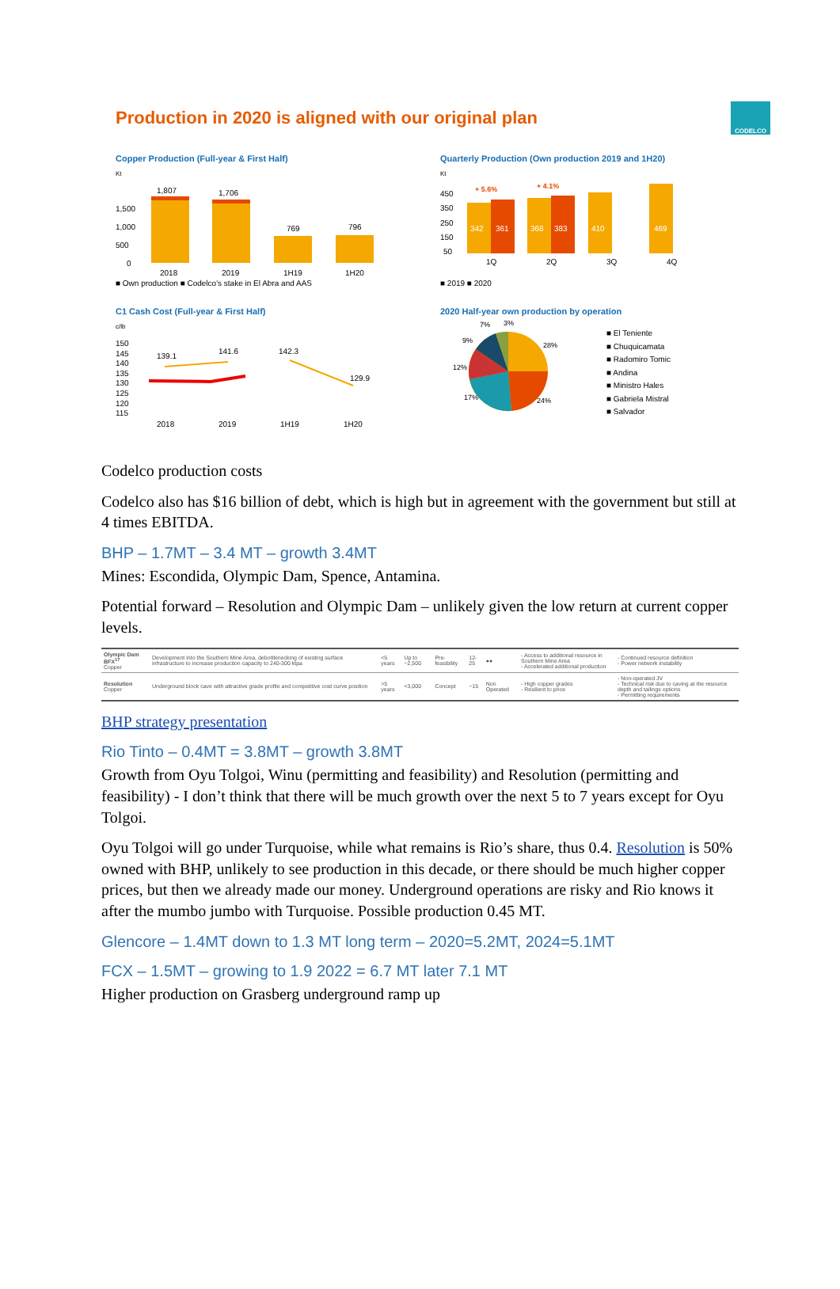Production in 2020 is aligned with our original plan
CODELCO
Copper Production (Full-year & First Half)
Kt
1,500
1,000
500
0
1,807
1,706
769
796
2018
2019
1H19
1H20
■ Own production ■ Codelco's stake in El Abra and AAS
Quarterly Production (Own production 2019 and 1H20)
Kt
450
350
250
150
50
342
361
368
383
410
469
+ 5.6%
+ 4.1%
1Q
2Q
3Q
4Q
■ 2019 ■ 2020
C1 Cash Cost (Full-year & First Half)
c/lb
150
145
140
135
130
125
120
115
139.1
141.6
142.3
129.9
2018
2019
1H19
1H20
2020 Half-year own production by operation
7%
3%
28%
9%
12%
17%
24%
■ El Teniente
■ Chuquicamata
■ Radomiro Tomic
■ Andina
■ Ministro Hales
■ Gabriela Mistral
■ Salvador
Codelco production costs
Codelco also has $16 billion of debt, which is high but in agreement with the government but still at 4 times EBITDA.
BHP – 1.7MT – 3.4 MT – growth 3.4MT
Mines: Escondida, Olympic Dam, Spence, Antamina.
Potential forward – Resolution and Olympic Dam – unlikely given the low return at current copper levels.
| Olympic Dam BFX<sup>17</sup> Copper | Development into the Southern Mine Area, debottlenecking of existing surface infrastructure to increase production capacity to 240-300 ktpa | <5 years | Up to ~2,500 | Pre-feasibility | 12-25 | ●● | - Access to additional resource in Southern Mine Area - Accelerated additional production | - Continued resource definition - Power network instability |
| Resolution Copper | Underground block cave with attractive grade profile and competitive cost curve position | >5 years | <3,000 | Concept | ~15 | Non Operated | - High copper grades - Resilient to price | - Non-operated JV - Technical risk due to caving at the resource depth and tailings options - Permitting requirements |
BHP strategy presentation
Rio Tinto – 0.4MT = 3.8MT – growth 3.8MT
Growth from Oyu Tolgoi, Winu (permitting and feasibility) and Resolution (permitting and feasibility) - I don’t think that there will be much growth over the next 5 to 7 years except for Oyu Tolgoi.
Oyu Tolgoi will go under Turquoise, while what remains is Rio’s share, thus 0.4. Resolution is 50% owned with BHP, unlikely to see production in this decade, or there should be much higher copper prices, but then we already made our money. Underground operations are risky and Rio knows it after the mumbo jumbo with Turquoise. Possible production 0.45 MT.
Glencore – 1.4MT down to 1.3 MT long term – 2020=5.2MT, 2024=5.1MT
FCX – 1.5MT – growing to 1.9 2022 = 6.7 MT later 7.1 MT
Higher production on Grasberg underground ramp up